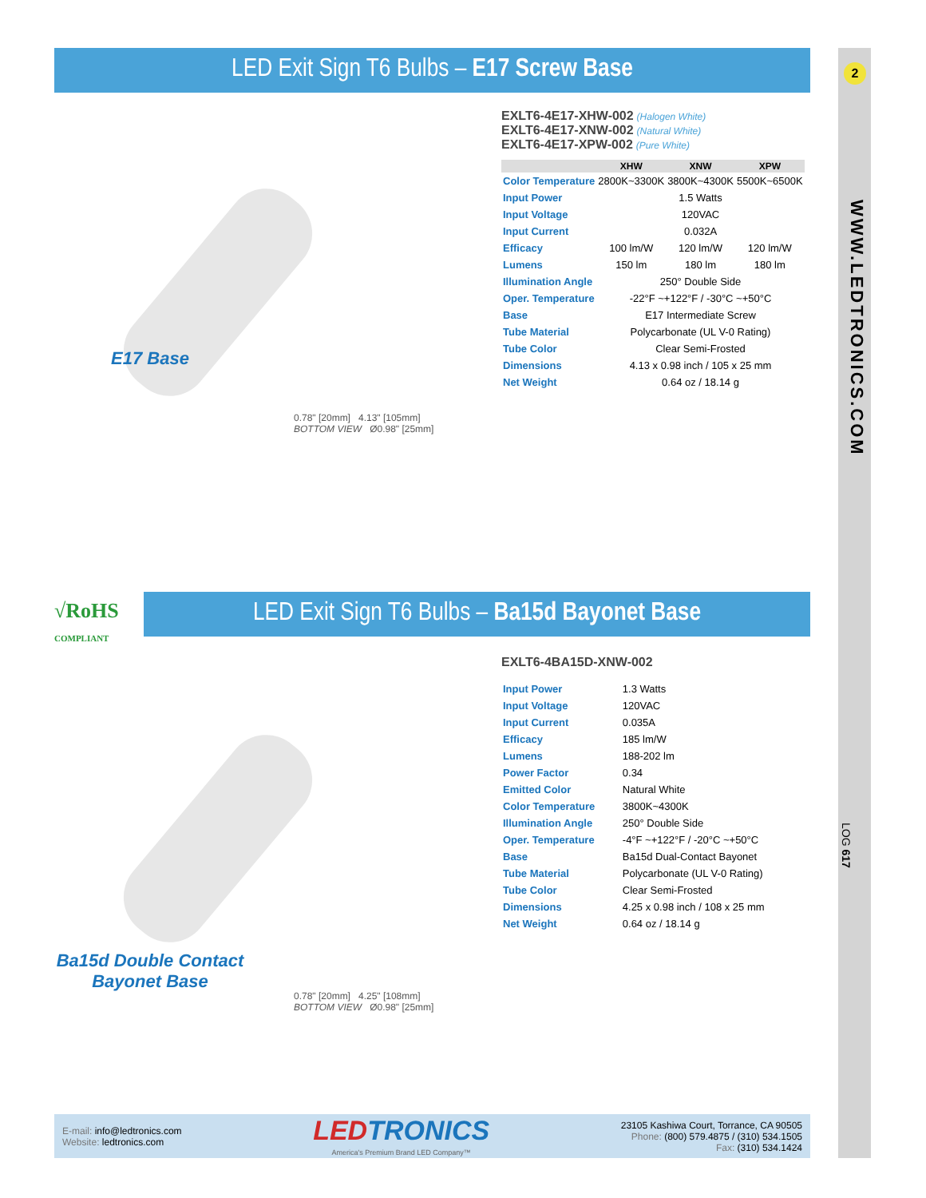2
WWW.LEDTRONICS.COM
LOG 617
LED Exit Sign T6 Bulbs – E17 Screw Base
E17 Base
EXLT6-4E17-XHW-002 (Halogen White)
EXLT6-4E17-XNW-002 (Natural White)
EXLT6-4E17-XPW-002 (Pure White)
| | XHW | XNW | XPW |
| --- | --- | --- | --- |
| Color Temperature | 2800K~3300K | 3800K~4300K | 5500K~6500K |
| Input Power | 1.5 Watts | | |
| Input Voltage | 120VAC | | |
| Input Current | 0.032A | | |
| Efficacy | 100 lm/W | 120 lm/W | 120 lm/W |
| Lumens | 150 lm | 180 lm | 180 lm |
| Illumination Angle | 250° Double Side | | |
| Oper. Temperature | -22°F ~+122°F / -30°C ~+50°C | | |
| Base | E17 Intermediate Screw | | |
| Tube Material | Polycarbonate (UL V-0 Rating) | | |
| Tube Color | Clear Semi-Frosted | | |
| Dimensions | 4.13 x 0.98 inch / 105 x 25 mm | | |
| Net Weight | 0.64 oz / 18.14 g | | |
0.78" [20mm] 4.13" [105mm]
BOTTOM VIEW Ø0.98" [25mm]
√RoHS
COMPLIANT
LED Exit Sign T6 Bulbs – Ba15d Bayonet Base
Ba15d Double Contact Bayonet Base
EXLT6-4BA15D-XNW-002
| Input Power | 1.3 Watts |
| Input Voltage | 120VAC |
| Input Current | 0.035A |
| Efficacy | 185 lm/W |
| Lumens | 188-202 lm |
| Power Factor | 0.34 |
| Emitted Color | Natural White |
| Color Temperature | 3800K~4300K |
| Illumination Angle | 250° Double Side |
| Oper. Temperature | -4°F ~+122°F / -20°C ~+50°C |
| Base | Ba15d Dual-Contact Bayonet |
| Tube Material | Polycarbonate (UL V-0 Rating) |
| Tube Color | Clear Semi-Frosted |
| Dimensions | 4.25 x 0.98 inch / 108 x 25 mm |
| Net Weight | 0.64 oz / 18.14 g |
0.78" [20mm] 4.25" [108mm]
BOTTOM VIEW Ø0.98" [25mm]
E-mail: info@ledtronics.com
Website: ledtronics.com
LED TRONICS
America's Premium Brand LED Company™
23105 Kashiwa Court, Torrance, CA 90505
Phone: (800) 579.4875 / (310) 534.1505
Fax: (310) 534.1424